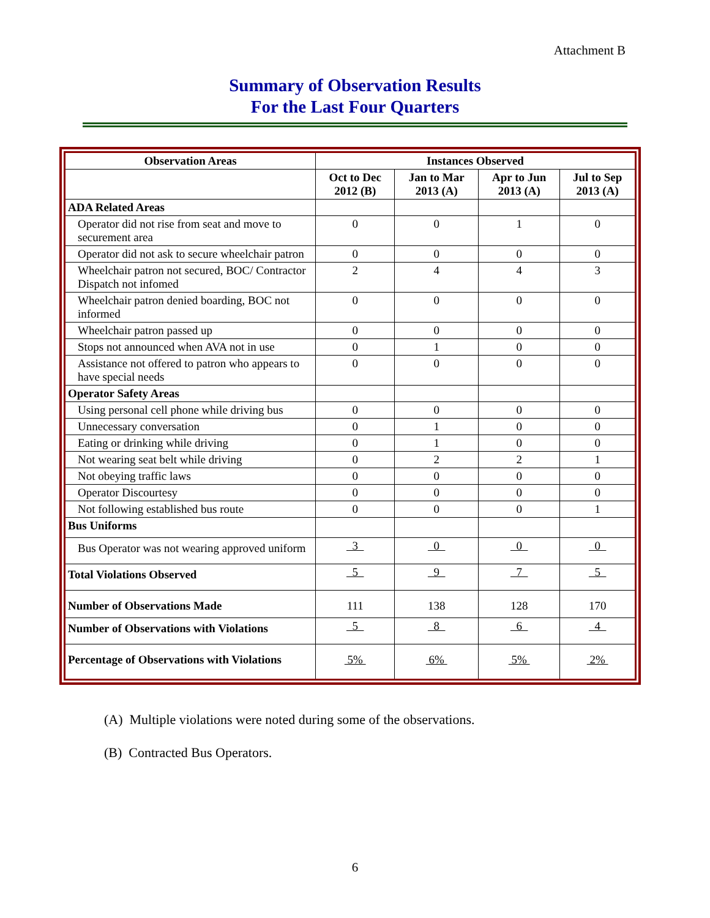Attachment B
Summary of Observation Results
For the Last Four Quarters
| Observation Areas | Instances Observed | | | |
| --- | --- | --- | --- | --- |
| | Oct to Dec 2012 (B) | Jan to Mar 2013 (A) | Apr to Jun 2013 (A) | Jul to Sep 2013 (A) |
| ADA Related Areas | | | | |
| Operator did not rise from seat and move to securement area | 0 | 0 | 1 | 0 |
| Operator did not ask to secure wheelchair patron | 0 | 0 | 0 | 0 |
| Wheelchair patron not secured, BOC/ Contractor Dispatch not infomed | 2 | 4 | 4 | 3 |
| Wheelchair patron denied boarding, BOC not informed | 0 | 0 | 0 | 0 |
| Wheelchair patron passed up | 0 | 0 | 0 | 0 |
| Stops not announced when AVA not in use | 0 | 1 | 0 | 0 |
| Assistance not offered to patron who appears to have special needs | 0 | 0 | 0 | 0 |
| Operator Safety Areas | | | | |
| Using personal cell phone while driving bus | 0 | 0 | 0 | 0 |
| Unnecessary conversation | 0 | 1 | 0 | 0 |
| Eating or drinking while driving | 0 | 1 | 0 | 0 |
| Not wearing seat belt while driving | 0 | 2 | 2 | 1 |
| Not obeying traffic laws | 0 | 0 | 0 | 0 |
| Operator Discourtesy | 0 | 0 | 0 | 0 |
| Not following established bus route | 0 | 0 | 0 | 1 |
| Bus Uniforms | | | | |
| Bus Operator was not wearing approved uniform | 3 | 0 | 0 | 0 |
| Total Violations Observed | 5 | 9 | 7 | 5 |
| Number of Observations Made | 111 | 138 | 128 | 170 |
| Number of Observations with Violations | 5 | 8 | 6 | 4 |
| Percentage of Observations with Violations | 5% | 6% | 5% | 2% |
(A) Multiple violations were noted during some of the observations.
(B) Contracted Bus Operators.
6